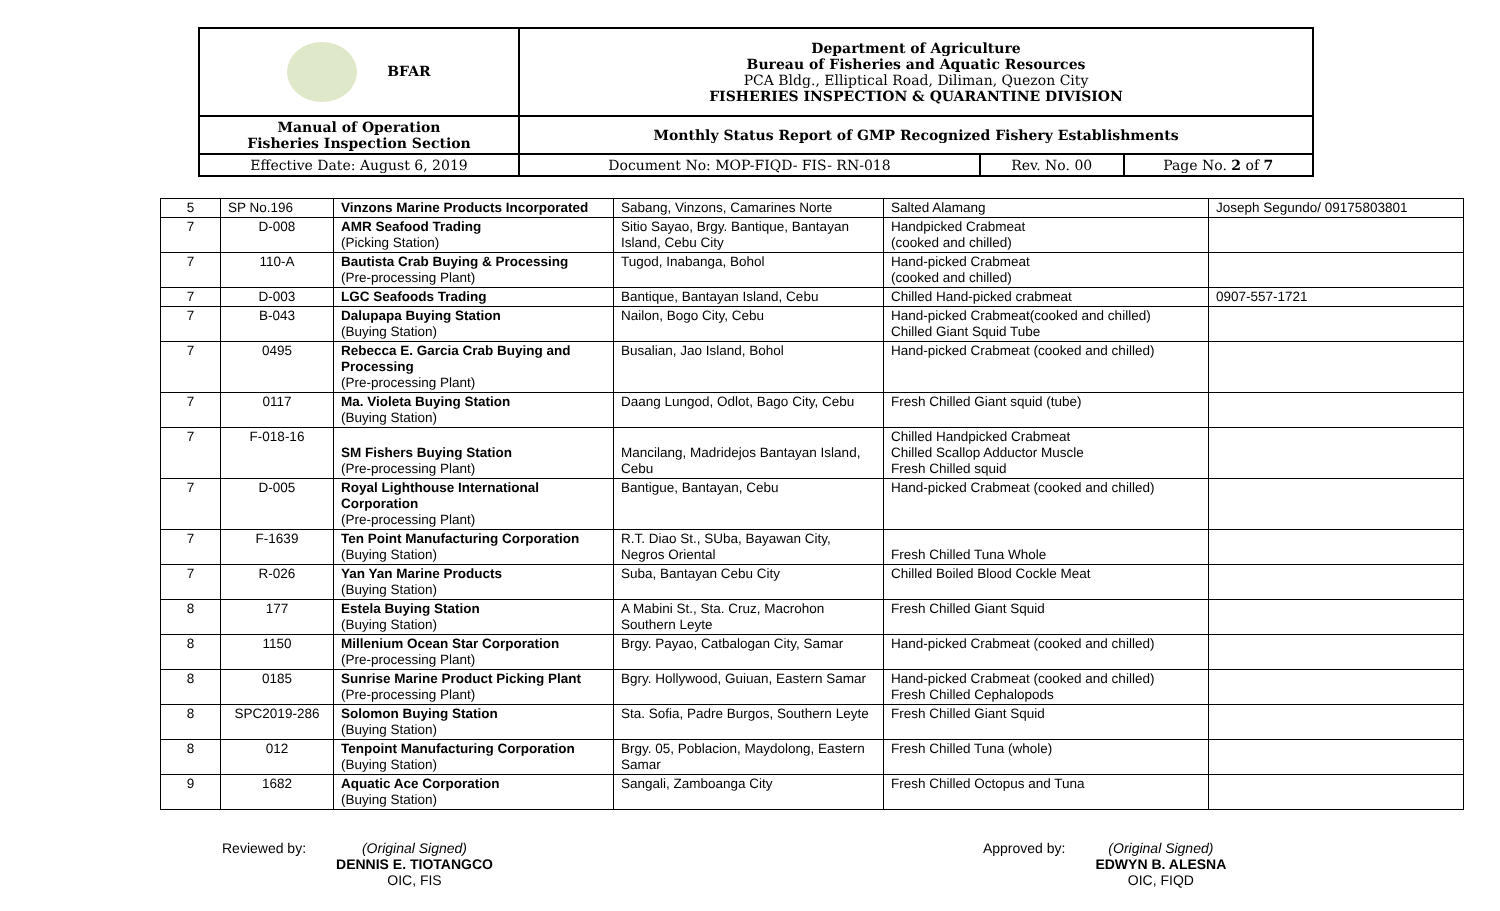| BFAR | Department of Agriculture Bureau of Fisheries and Aquatic Resources PCA Bldg., Elliptical Road, Diliman, Quezon City FISHERIES INSPECTION & QUARANTINE DIVISION | | |
| Manual of Operation Fisheries Inspection Section | Monthly Status Report of GMP Recognized Fishery Establishments | | |
| Effective Date: August 6, 2019 | Document No: MOP-FIQD- FIS- RN-018 | Rev. No. 00 | Page No. 2 of 7 |
| 5 | SP No.196 | Vinzons Marine Products Incorporated | Sabang, Vinzons, Camarines Norte | Salted Alamang | Joseph Segundo/ 09175803801 |
| 7 | D-008 | AMR Seafood Trading (Picking Station) | Sitio Sayao, Brgy. Bantique, Bantayan Island, Cebu City | Handpicked Crabmeat (cooked and chilled) | |
| 7 | 110-A | Bautista Crab Buying & Processing (Pre-processing Plant) | Tugod, Inabanga, Bohol | Hand-picked Crabmeat (cooked and chilled) | |
| 7 | D-003 | LGC Seafoods Trading | Bantique, Bantayan Island, Cebu | Chilled Hand-picked crabmeat | 0907-557-1721 |
| 7 | B-043 | Dalupapa Buying Station (Buying Station) | Nailon, Bogo City, Cebu | Hand-picked Crabmeat(cooked and chilled) Chilled Giant Squid Tube | |
| 7 | 0495 | Rebecca E. Garcia Crab Buying and Processing (Pre-processing Plant) | Busalian, Jao Island, Bohol | Hand-picked Crabmeat (cooked and chilled) | |
| 7 | 0117 | Ma. Violeta Buying Station (Buying Station) | Daang Lungod, Odlot, Bago City, Cebu | Fresh Chilled Giant squid (tube) | |
| 7 | F-018-16 | SM Fishers Buying Station (Pre-processing Plant) | Mancilang, Madridejos Bantayan Island, Cebu | Chilled Handpicked Crabmeat Chilled Scallop Adductor Muscle Fresh Chilled squid | |
| 7 | D-005 | Royal Lighthouse International Corporation (Pre-processing Plant) | Bantigue, Bantayan, Cebu | Hand-picked Crabmeat (cooked and chilled) | |
| 7 | F-1639 | Ten Point Manufacturing Corporation (Buying Station) | R.T. Diao St., SUba, Bayawan City, Negros Oriental | Fresh Chilled Tuna Whole | |
| 7 | R-026 | Yan Yan Marine Products (Buying Station) | Suba, Bantayan Cebu City | Chilled Boiled Blood Cockle Meat | |
| 8 | 177 | Estela Buying Station (Buying Station) | A Mabini St., Sta. Cruz, Macrohon Southern Leyte | Fresh Chilled Giant Squid | |
| 8 | 1150 | Millenium Ocean Star Corporation (Pre-processing Plant) | Brgy. Payao, Catbalogan City, Samar | Hand-picked Crabmeat (cooked and chilled) | |
| 8 | 0185 | Sunrise Marine Product Picking Plant (Pre-processing Plant) | Bgry. Hollywood, Guiuan, Eastern Samar | Hand-picked Crabmeat (cooked and chilled) Fresh Chilled Cephalopods | |
| 8 | SPC2019-286 | Solomon Buying Station (Buying Station) | Sta. Sofia, Padre Burgos, Southern Leyte | Fresh Chilled Giant Squid | |
| 8 | 012 | Tenpoint Manufacturing Corporation (Buying Station) | Brgy. 05, Poblacion, Maydolong, Eastern Samar | Fresh Chilled Tuna (whole) | |
| 9 | 1682 | Aquatic Ace Corporation (Buying Station) | Sangali, Zamboanga City | Fresh Chilled Octopus and Tuna | |
Reviewed by: (Original Signed)
DENNIS E. TIOTANGCO
OIC, FIS
Approved by: (Original Signed)
EDWYN B. ALESNA
OIC, FIQD